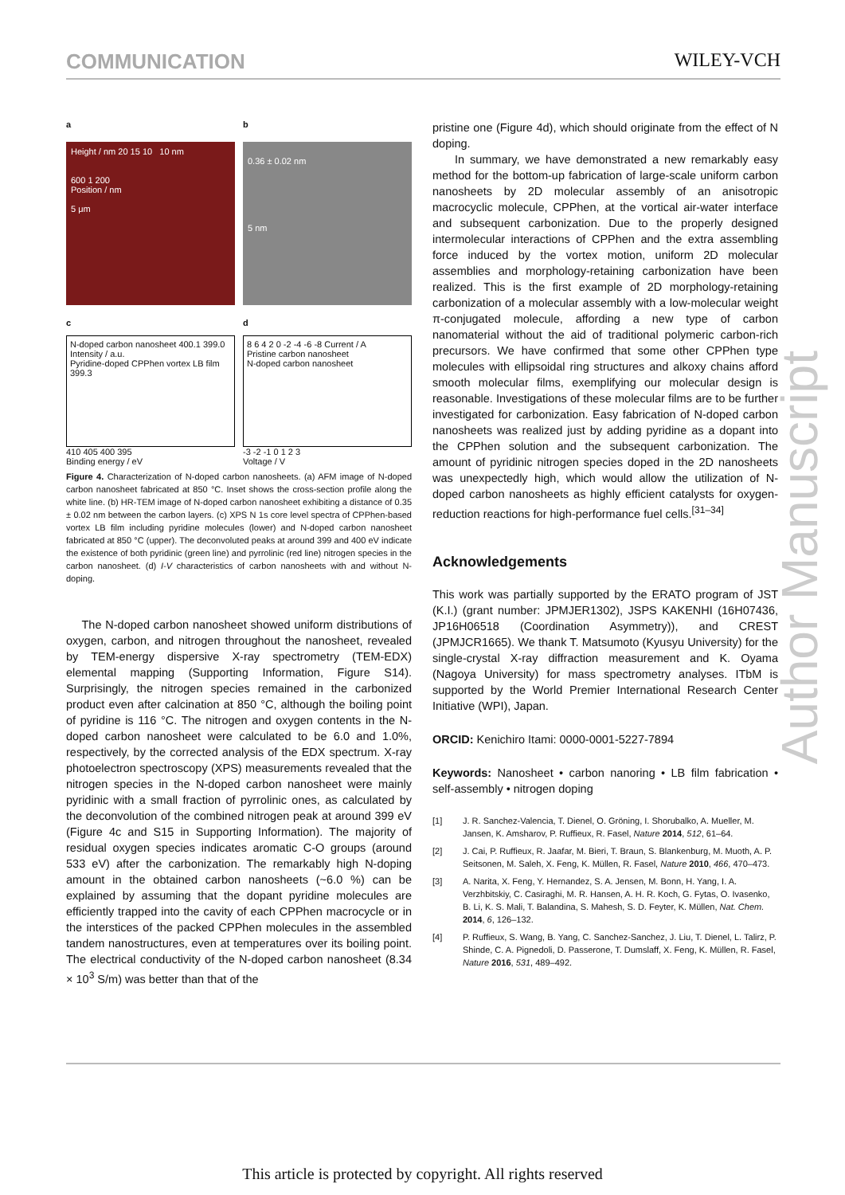COMMUNICATION WILEY-VCH
a
Height / nm 20 15 10 10 nm
600 1 200
Position / nm
5 μm
b
0.36 ± 0.02 nm
5 nm
c
N-doped carbon nanosheet 400.1 399.0
Intensity / a.u.
Pyridine-doped CPPhen vortex LB film 399.3
410 405 400 395
Binding energy / eV
d
8 6 4 2 0 -2 -4 -6 -8 Current / A
Pristine carbon nanosheet
N-doped carbon nanosheet
-3 -2 -1 0 1 2 3
Voltage / V
Figure 4. Characterization of N-doped carbon nanosheets. (a) AFM image of N-doped carbon nanosheet fabricated at 850 °C. Inset shows the cross-section profile along the white line. (b) HR-TEM image of N-doped carbon nanosheet exhibiting a distance of 0.35 ± 0.02 nm between the carbon layers. (c) XPS N 1s core level spectra of CPPhen-based vortex LB film including pyridine molecules (lower) and N-doped carbon nanosheet fabricated at 850 °C (upper). The deconvoluted peaks at around 399 and 400 eV indicate the existence of both pyridinic (green line) and pyrrolinic (red line) nitrogen species in the carbon nanosheet. (d) I-V characteristics of carbon nanosheets with and without N-doping.
The N-doped carbon nanosheet showed uniform distributions of oxygen, carbon, and nitrogen throughout the nanosheet, revealed by TEM-energy dispersive X-ray spectrometry (TEM-EDX) elemental mapping (Supporting Information, Figure S14). Surprisingly, the nitrogen species remained in the carbonized product even after calcination at 850 °C, although the boiling point of pyridine is 116 °C. The nitrogen and oxygen contents in the N-doped carbon nanosheet were calculated to be 6.0 and 1.0%, respectively, by the corrected analysis of the EDX spectrum. X-ray photoelectron spectroscopy (XPS) measurements revealed that the nitrogen species in the N-doped carbon nanosheet were mainly pyridinic with a small fraction of pyrrolinic ones, as calculated by the deconvolution of the combined nitrogen peak at around 399 eV (Figure 4c and S15 in Supporting Information). The majority of residual oxygen species indicates aromatic C-O groups (around 533 eV) after the carbonization. The remarkably high N-doping amount in the obtained carbon nanosheets (~6.0 %) can be explained by assuming that the dopant pyridine molecules are efficiently trapped into the cavity of each CPPhen macrocycle or in the interstices of the packed CPPhen molecules in the assembled tandem nanostructures, even at temperatures over its boiling point. The electrical conductivity of the N-doped carbon nanosheet (8.34 × 10<sup>3</sup> S/m) was better than that of the
pristine one (Figure 4d), which should originate from the effect of N doping.
In summary, we have demonstrated a new remarkably easy method for the bottom-up fabrication of large-scale uniform carbon nanosheets by 2D molecular assembly of an anisotropic macrocyclic molecule, CPPhen, at the vortical air-water interface and subsequent carbonization. Due to the properly designed intermolecular interactions of CPPhen and the extra assembling force induced by the vortex motion, uniform 2D molecular assemblies and morphology-retaining carbonization have been realized. This is the first example of 2D morphology-retaining carbonization of a molecular assembly with a low-molecular weight π-conjugated molecule, affording a new type of carbon nanomaterial without the aid of traditional polymeric carbon-rich precursors. We have confirmed that some other CPPhen type molecules with ellipsoidal ring structures and alkoxy chains afford smooth molecular films, exemplifying our molecular design is reasonable. Investigations of these molecular films are to be further investigated for carbonization. Easy fabrication of N-doped carbon nanosheets was realized just by adding pyridine as a dopant into the CPPhen solution and the subsequent carbonization. The amount of pyridinic nitrogen species doped in the 2D nanosheets was unexpectedly high, which would allow the utilization of N-doped carbon nanosheets as highly efficient catalysts for oxygen-reduction reactions for high-performance fuel cells.<sup>[31–34]</sup>
Acknowledgements
This work was partially supported by the ERATO program of JST (K.I.) (grant number: JPMJER1302), JSPS KAKENHI (16H07436, JP16H06518 (Coordination Asymmetry)), and CREST (JPMJCR1665). We thank T. Matsumoto (Kyusyu University) for the single-crystal X-ray diffraction measurement and K. Oyama (Nagoya University) for mass spectrometry analyses. ITbM is supported by the World Premier International Research Center Initiative (WPI), Japan.
ORCID: Kenichiro Itami: 0000-0001-5227-7894
Keywords: Nanosheet • carbon nanoring • LB film fabrication • self-assembly • nitrogen doping
[1] J. R. Sanchez-Valencia, T. Dienel, O. Gröning, I. Shorubalko, A. Mueller, M. Jansen, K. Amsharov, P. Ruffieux, R. Fasel, Nature 2014, 512, 61–64.
[2] J. Cai, P. Ruffieux, R. Jaafar, M. Bieri, T. Braun, S. Blankenburg, M. Muoth, A. P. Seitsonen, M. Saleh, X. Feng, K. Müllen, R. Fasel, Nature 2010, 466, 470–473.
[3] A. Narita, X. Feng, Y. Hernandez, S. A. Jensen, M. Bonn, H. Yang, I. A. Verzhbitskiy, C. Casiraghi, M. R. Hansen, A. H. R. Koch, G. Fytas, O. Ivasenko, B. Li, K. S. Mali, T. Balandina, S. Mahesh, S. D. Feyter, K. Müllen, Nat. Chem. 2014, 6, 126–132.
[4] P. Ruffieux, S. Wang, B. Yang, C. Sanchez-Sanchez, J. Liu, T. Dienel, L. Talirz, P. Shinde, C. A. Pignedoli, D. Passerone, T. Dumslaff, X. Feng, K. Müllen, R. Fasel, Nature 2016, 531, 489–492.
Author Manuscript
This article is protected by copyright. All rights reserved